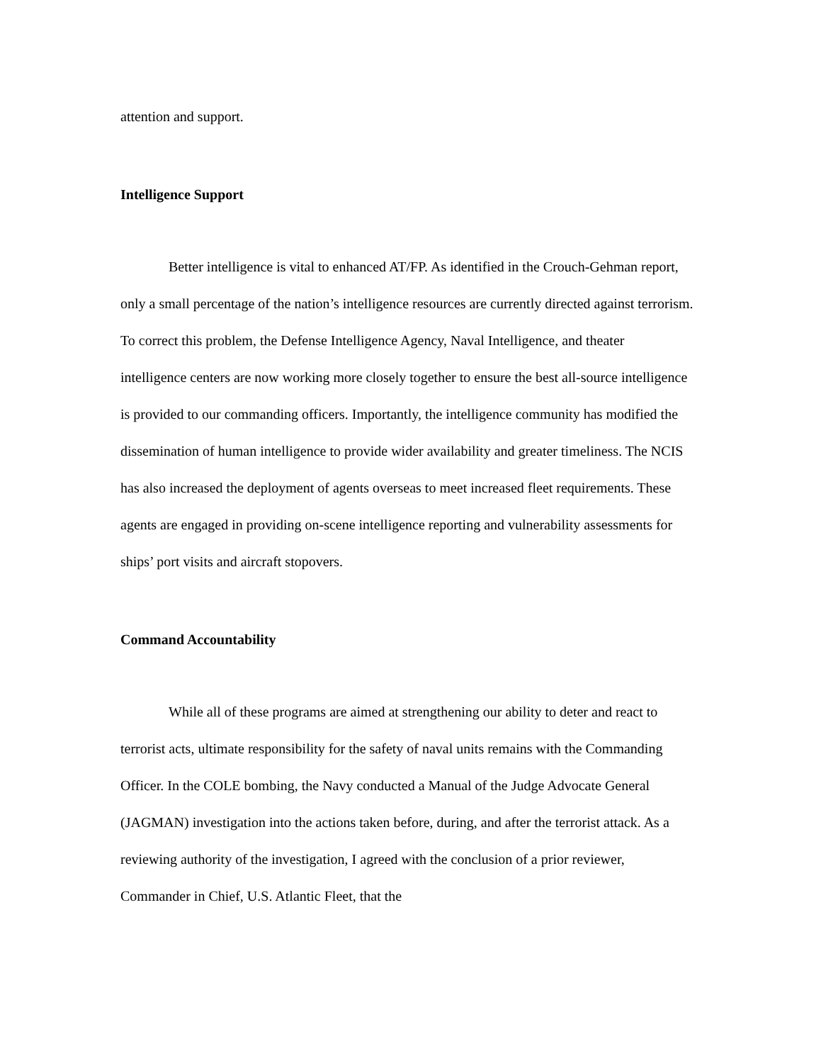attention and support.
Intelligence Support
Better intelligence is vital to enhanced AT/FP. As identified in the Crouch-Gehman report, only a small percentage of the nation’s intelligence resources are currently directed against terrorism. To correct this problem, the Defense Intelligence Agency, Naval Intelligence, and theater intelligence centers are now working more closely together to ensure the best all-source intelligence is provided to our commanding officers. Importantly, the intelligence community has modified the dissemination of human intelligence to provide wider availability and greater timeliness. The NCIS has also increased the deployment of agents overseas to meet increased fleet requirements. These agents are engaged in providing on-scene intelligence reporting and vulnerability assessments for ships’ port visits and aircraft stopovers.
Command Accountability
While all of these programs are aimed at strengthening our ability to deter and react to terrorist acts, ultimate responsibility for the safety of naval units remains with the Commanding Officer. In the COLE bombing, the Navy conducted a Manual of the Judge Advocate General (JAGMAN) investigation into the actions taken before, during, and after the terrorist attack. As a reviewing authority of the investigation, I agreed with the conclusion of a prior reviewer, Commander in Chief, U.S. Atlantic Fleet, that the